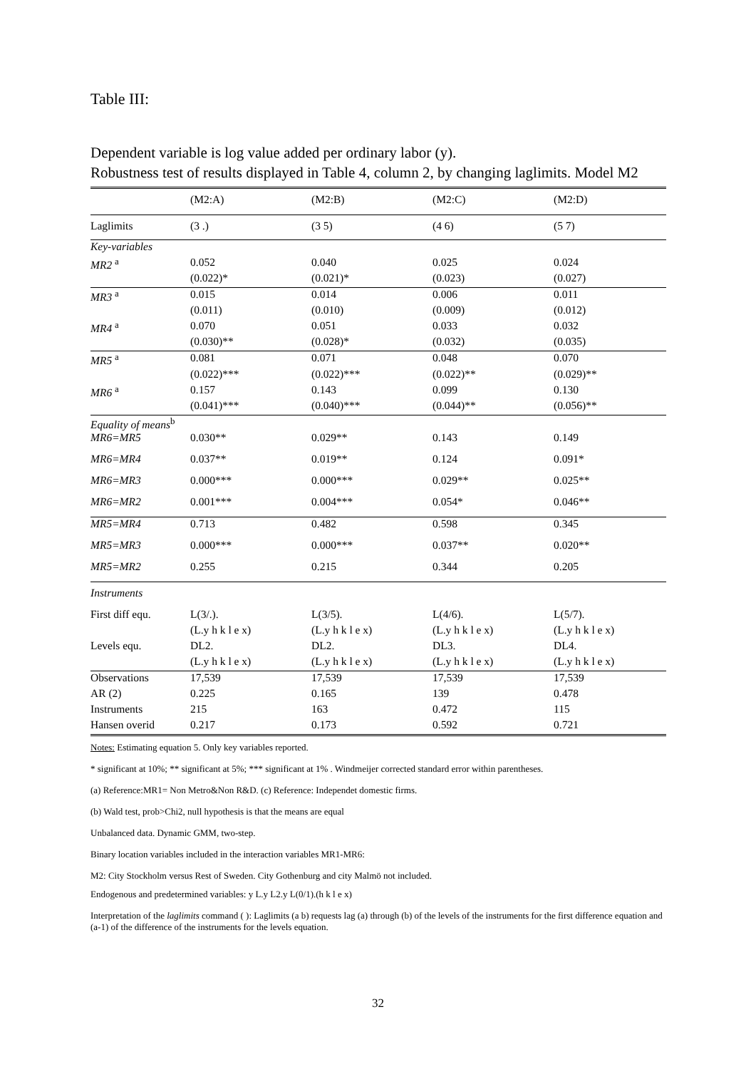Table III:
Dependent variable is log value added per ordinary labor (y).
Robustness test of results displayed in Table 4, column 2, by changing laglimits. Model M2
| | (M2:A) | (M2:B) | (M2:C) | (M2:D) |
| Laglimits | (3 .) | (3 5) | (4 6) | (5 7) |
| Key-variables | | | | |
| MR2 <sup>a</sup> | 0.052 | 0.040 | 0.025 | 0.024 |
| | (0.022)* | (0.021)* | (0.023) | (0.027) |
| MR3 <sup>a</sup> | 0.015 | 0.014 | 0.006 | 0.011 |
| | (0.011) | (0.010) | (0.009) | (0.012) |
| MR4 <sup>a</sup> | 0.070 | 0.051 | 0.033 | 0.032 |
| | (0.030)** | (0.028)* | (0.032) | (0.035) |
| MR5 <sup>a</sup> | 0.081 | 0.071 | 0.048 | 0.070 |
| | (0.022)*** | (0.022)*** | (0.022)** | (0.029)** |
| MR6 <sup>a</sup> | 0.157 | 0.143 | 0.099 | 0.130 |
| | (0.041)*** | (0.040)*** | (0.044)** | (0.056)** |
| Equality of means<sup>b</sup> | | | | |
| MR6=MR5 | 0.030** | 0.029** | 0.143 | 0.149 |
| MR6=MR4 | 0.037** | 0.019** | 0.124 | 0.091* |
| MR6=MR3 | 0.000*** | 0.000*** | 0.029** | 0.025** |
| MR6=MR2 | 0.001*** | 0.004*** | 0.054* | 0.046** |
| MR5=MR4 | 0.713 | 0.482 | 0.598 | 0.345 |
| MR5=MR3 | 0.000*** | 0.000*** | 0.037** | 0.020** |
| MR5=MR2 | 0.255 | 0.215 | 0.344 | 0.205 |
| Instruments | | | | |
| First diff equ. | L(3/.). | L(3/5). | L(4/6). | L(5/7). |
| | (L.y h k l e x) | (L.y h k l e x) | (L.y h k l e x) | (L.y h k l e x) |
| Levels equ. | DL2. | DL2. | DL3. | DL4. |
| | (L.y h k l e x) | (L.y h k l e x) | (L.y h k l e x) | (L.y h k l e x) |
| Observations | 17,539 | 17,539 | 17,539 | 17,539 |
| AR (2) | 0.225 | 0.165 | 139 | 0.478 |
| Instruments | 215 | 163 | 0.472 | 115 |
| Hansen overid | 0.217 | 0.173 | 0.592 | 0.721 |
Notes: Estimating equation 5. Only key variables reported.
* significant at 10%; ** significant at 5%; *** significant at 1% . Windmeijer corrected standard error within parentheses.
(a) Reference:MR1= Non Metro&Non R&D. (c) Reference: Independet domestic firms.
(b) Wald test, prob>Chi2, null hypothesis is that the means are equal
Unbalanced data. Dynamic GMM, two-step.
Binary location variables included in the interaction variables MR1-MR6:
M2: City Stockholm versus Rest of Sweden. City Gothenburg and city Malmö not included.
Endogenous and predetermined variables: y L.y L2.y L(0/1).(h k l e x)
Interpretation of the laglimits command ( ): Laglimits (a b) requests lag (a) through (b) of the levels of the instruments for the first difference equation and (a-1) of the difference of the instruments for the levels equation.
32